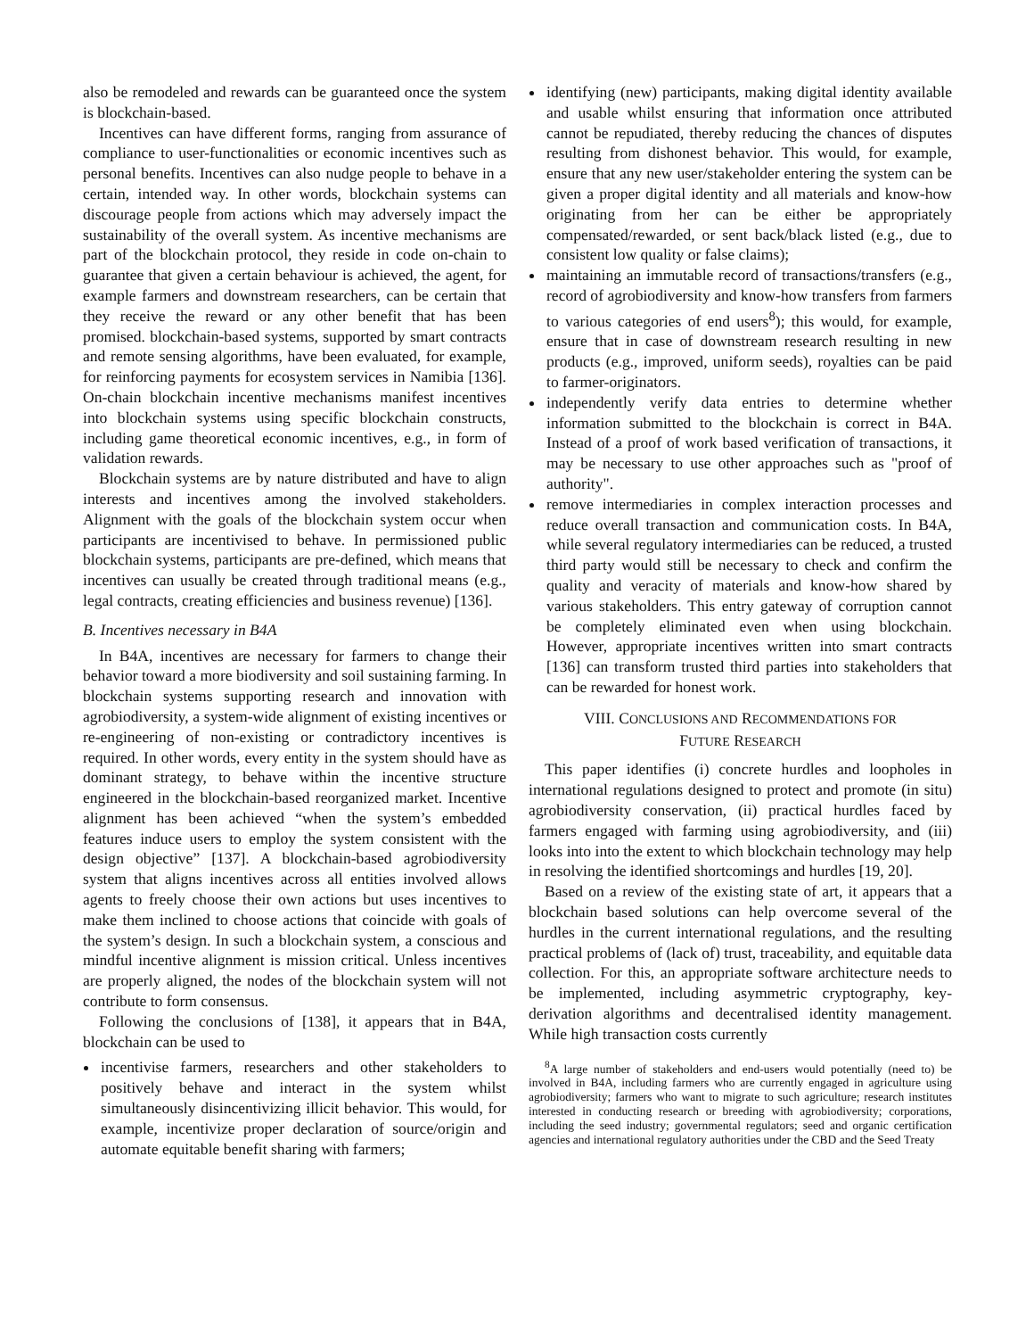also be remodeled and rewards can be guaranteed once the system is blockchain-based.
Incentives can have different forms, ranging from assurance of compliance to user-functionalities or economic incentives such as personal benefits. Incentives can also nudge people to behave in a certain, intended way. In other words, blockchain systems can discourage people from actions which may adversely impact the sustainability of the overall system. As incentive mechanisms are part of the blockchain protocol, they reside in code on-chain to guarantee that given a certain behaviour is achieved, the agent, for example farmers and downstream researchers, can be certain that they receive the reward or any other benefit that has been promised. blockchain-based systems, supported by smart contracts and remote sensing algorithms, have been evaluated, for example, for reinforcing payments for ecosystem services in Namibia [136]. On-chain blockchain incentive mechanisms manifest incentives into blockchain systems using specific blockchain constructs, including game theoretical economic incentives, e.g., in form of validation rewards.
Blockchain systems are by nature distributed and have to align interests and incentives among the involved stakeholders. Alignment with the goals of the blockchain system occur when participants are incentivised to behave. In permissioned public blockchain systems, participants are pre-defined, which means that incentives can usually be created through traditional means (e.g., legal contracts, creating efficiencies and business revenue) [136].
B. Incentives necessary in B4A
In B4A, incentives are necessary for farmers to change their behavior toward a more biodiversity and soil sustaining farming. In blockchain systems supporting research and innovation with agrobiodiversity, a system-wide alignment of existing incentives or re-engineering of non-existing or contradictory incentives is required. In other words, every entity in the system should have as dominant strategy, to behave within the incentive structure engineered in the blockchain-based reorganized market. Incentive alignment has been achieved “when the system’s embedded features induce users to employ the system consistent with the design objective” [137]. A blockchain-based agrobiodiversity system that aligns incentives across all entities involved allows agents to freely choose their own actions but uses incentives to make them inclined to choose actions that coincide with goals of the system’s design. In such a blockchain system, a conscious and mindful incentive alignment is mission critical. Unless incentives are properly aligned, the nodes of the blockchain system will not contribute to form consensus.
Following the conclusions of [138], it appears that in B4A, blockchain can be used to
incentivise farmers, researchers and other stakeholders to positively behave and interact in the system whilst simultaneously disincentivizing illicit behavior. This would, for example, incentivize proper declaration of source/origin and automate equitable benefit sharing with farmers;
identifying (new) participants, making digital identity available and usable whilst ensuring that information once attributed cannot be repudiated, thereby reducing the chances of disputes resulting from dishonest behavior. This would, for example, ensure that any new user/stakeholder entering the system can be given a proper digital identity and all materials and know-how originating from her can be either be appropriately compensated/rewarded, or sent back/black listed (e.g., due to consistent low quality or false claims);
maintaining an immutable record of transactions/transfers (e.g., record of agrobiodiversity and know-how transfers from farmers to various categories of end users<sup>8</sup>); this would, for example, ensure that in case of downstream research resulting in new products (e.g., improved, uniform seeds), royalties can be paid to farmer-originators.
independently verify data entries to determine whether information submitted to the blockchain is correct in B4A. Instead of a proof of work based verification of transactions, it may be necessary to use other approaches such as "proof of authority".
remove intermediaries in complex interaction processes and reduce overall transaction and communication costs. In B4A, while several regulatory intermediaries can be reduced, a trusted third party would still be necessary to check and confirm the quality and veracity of materials and know-how shared by various stakeholders. This entry gateway of corruption cannot be completely eliminated even when using blockchain. However, appropriate incentives written into smart contracts [136] can transform trusted third parties into stakeholders that can be rewarded for honest work.
VIII. CONCLUSIONS AND RECOMMENDATIONS FOR
FUTURE RESEARCH
This paper identifies (i) concrete hurdles and loopholes in international regulations designed to protect and promote (in situ) agrobiodiversity conservation, (ii) practical hurdles faced by farmers engaged with farming using agrobiodiversity, and (iii) looks into into the extent to which blockchain technology may help in resolving the identified shortcomings and hurdles [19, 20].
Based on a review of the existing state of art, it appears that a blockchain based solutions can help overcome several of the hurdles in the current international regulations, and the resulting practical problems of (lack of) trust, traceability, and equitable data collection. For this, an appropriate software architecture needs to be implemented, including asymmetric cryptography, key-derivation algorithms and decentralised identity management. While high transaction costs currently
<sup>8</sup> A large number of stakeholders and end-users would potentially (need to) be involved in B4A, including farmers who are currently engaged in agriculture using agrobiodiversity; farmers who want to migrate to such agriculture; research institutes interested in conducting research or breeding with agrobiodiversity; corporations, including the seed industry; governmental regulators; seed and organic certification agencies and international regulatory authorities under the CBD and the Seed Treaty